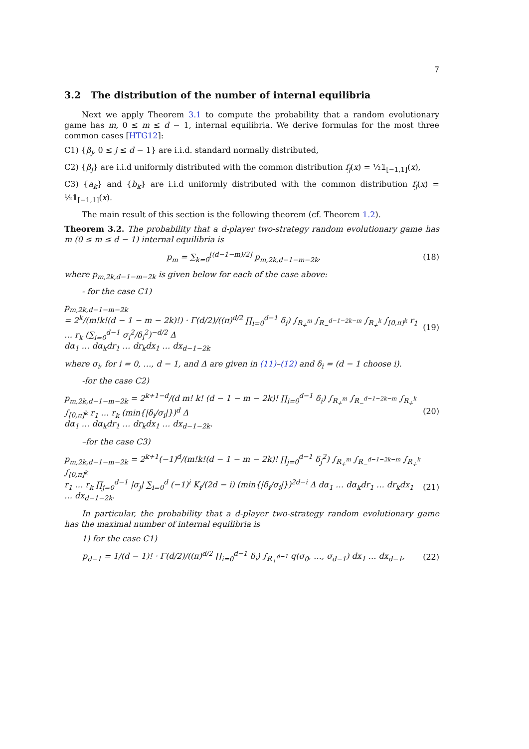7
3.2 The distribution of the number of internal equilibria
Next we apply Theorem 3.1 to compute the probability that a random evolutionary game has m, 0 ≤ m ≤ d − 1, internal equilibria. We derive formulas for the most three common cases [HTG12]:
C1) {β<sub>j</sub>, 0 ≤ j ≤ d − 1} are i.i.d. standard normally distributed,
C2) {β<sub>j</sub>} are i.i.d uniformly distributed with the common distribution f<sub>j</sub>(x) = ½𝟙<sub>[−1,1]</sub>(x),
C3) {a<sub>k</sub>} and {b<sub>k</sub>} are i.i.d uniformly distributed with the common distribution f<sub>j</sub>(x) = ½𝟙<sub>[−1,1]</sub>(x).
The main result of this section is the following theorem (cf. Theorem 1.2).
Theorem 3.2. The probability that a d-player two-strategy random evolutionary game has m (0 ≤ m ≤ d − 1) internal equilibria is
p<sub>m</sub> = ∑<sub>k=0</sub><sup>⌊(d−1−m)/2⌋</sup> p<sub>m,2k,d−1−m−2k</sub>, (18)
where p<sub>m,2k,d−1−m−2k</sub> is given below for each of the case above:
- for the case C1)
p<sub>m,2k,d−1−m−2k</sub>
= 2<sup>k</sup>/(m!k!(d − 1 − m − 2k)!) · Γ(d/2)/((π)<sup>d/2</sup> ∏<sub>i=0</sub><sup>d−1</sup> δ<sub>i</sub>) ∫<sub>R<sub>+</sub><sup>m</sup></sub> ∫<sub>R<sub>−</sub><sup>d−1−2k−m</sup></sub> ∫<sub>R<sub>+</sub><sup>k</sup></sub> ∫<sub>[0,π]<sup>k</sup></sub> r<sub>1</sub> … r<sub>k</sub> (∑<sub>i=0</sub><sup>d−1</sup> σ<sub>i</sub><sup>2</sup>/δ<sub>i</sub><sup>2</sup>)<sup>−d/2</sup> Δ
dα<sub>1</sub> … dα<sub>k</sub>dr<sub>1</sub> … dr<sub>k</sub>dx<sub>1</sub> … dx<sub>d−1−2k</sub> (19)
where σ<sub>i</sub>, for i = 0, …, d − 1, and Δ are given in (11)–(12) and δ<sub>i</sub> = (d − 1 choose i).
-for the case C2)
p<sub>m,2k,d−1−m−2k</sub> = 2<sup>k+1−d</sup>/(d m! k! (d − 1 − m − 2k)! ∏<sub>i=0</sub><sup>d−1</sup> δ<sub>i</sub>) ∫<sub>R<sub>+</sub><sup>m</sup></sub> ∫<sub>R<sub>−</sub><sup>d−1−2k−m</sup></sub> ∫<sub>R<sub>+</sub><sup>k</sup></sub> ∫<sub>[0,π]<sup>k</sup></sub> r<sub>1</sub> … r<sub>k</sub> (min{|δ<sub>i</sub>/σ<sub>i</sub>|})<sup>d</sup> Δ
dα<sub>1</sub> … dα<sub>k</sub>dr<sub>1</sub> … dr<sub>k</sub>dx<sub>1</sub> … dx<sub>d−1−2k</sub>. (20)
–for the case C3)
p<sub>m,2k,d−1−m−2k</sub> = 2<sup>k+1</sup>(−1)<sup>d</sup>/(m!k!(d − 1 − m − 2k)! ∏<sub>j=0</sub><sup>d−1</sup> δ<sub>j</sub><sup>2</sup>) ∫<sub>R<sub>+</sub><sup>m</sup></sub> ∫<sub>R<sub>−</sub><sup>d−1−2k−m</sup></sub> ∫<sub>R<sub>+</sub><sup>k</sup></sub> ∫<sub>[0,π]<sup>k</sup></sub>
r<sub>1</sub> … r<sub>k</sub> ∏<sub>j=0</sub><sup>d−1</sup> |σ<sub>j</sub>| ∑<sub>i=0</sub><sup>d</sup> (−1)<sup>i</sup> K<sub>i</sub>/(2d − i) (min{|δ<sub>i</sub>/σ<sub>i</sub>|})<sup>2d−i</sup> Δ dα<sub>1</sub> … dα<sub>k</sub>dr<sub>1</sub> … dr<sub>k</sub>dx<sub>1</sub> … dx<sub>d−1−2k</sub>.
(21)
In particular, the probability that a d-player two-strategy random evolutionary game has the maximal number of internal equilibria is
1) for the case C1)
p<sub>d−1</sub> = 1/(d − 1)! · Γ(d/2)/((π)<sup>d/2</sup> ∏<sub>i=0</sub><sup>d−1</sup> δ<sub>i</sub>) ∫<sub>R<sub>+</sub><sup>d−1</sup></sub> q(σ<sub>0</sub>, …, σ<sub>d−1</sub>) dx<sub>1</sub> … dx<sub>d−1</sub>, (22)